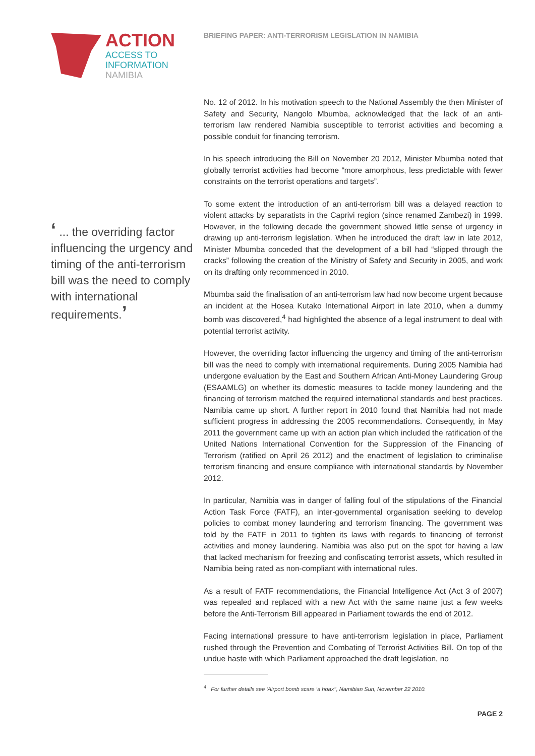ACTION
ACCESS TO
INFORMATION
NAMIBIA
‘ ... the overriding factor influencing the urgency and timing of the anti-terrorism bill was the need to comply with international requirements.’
BRIEFING PAPER: ANTI-TERRORISM LEGISLATION IN NAMIBIA
No. 12 of 2012. In his motivation speech to the National Assembly the then Minister of Safety and Security, Nangolo Mbumba, acknowledged that the lack of an anti-terrorism law rendered Namibia susceptible to terrorist activities and becoming a possible conduit for financing terrorism.
In his speech introducing the Bill on November 20 2012, Minister Mbumba noted that globally terrorist activities had become “more amorphous, less predictable with fewer constraints on the terrorist operations and targets”.
To some extent the introduction of an anti-terrorism bill was a delayed reaction to violent attacks by separatists in the Caprivi region (since renamed Zambezi) in 1999. However, in the following decade the government showed little sense of urgency in drawing up anti-terrorism legislation. When he introduced the draft law in late 2012, Minister Mbumba conceded that the development of a bill had “slipped through the cracks” following the creation of the Ministry of Safety and Security in 2005, and work on its drafting only recommenced in 2010.
Mbumba said the finalisation of an anti-terrorism law had now become urgent because an incident at the Hosea Kutako International Airport in late 2010, when a dummy bomb was discovered,<sup>4</sup> had highlighted the absence of a legal instrument to deal with potential terrorist activity.
However, the overriding factor influencing the urgency and timing of the anti-terrorism bill was the need to comply with international requirements. During 2005 Namibia had undergone evaluation by the East and Southern African Anti-Money Laundering Group (ESAAMLG) on whether its domestic measures to tackle money laundering and the financing of terrorism matched the required international standards and best practices. Namibia came up short. A further report in 2010 found that Namibia had not made sufficient progress in addressing the 2005 recommendations. Consequently, in May 2011 the government came up with an action plan which included the ratification of the United Nations International Convention for the Suppression of the Financing of Terrorism (ratified on April 26 2012) and the enactment of legislation to criminalise terrorism financing and ensure compliance with international standards by November 2012.
In particular, Namibia was in danger of falling foul of the stipulations of the Financial Action Task Force (FATF), an inter-governmental organisation seeking to develop policies to combat money laundering and terrorism financing. The government was told by the FATF in 2011 to tighten its laws with regards to financing of terrorist activities and money laundering. Namibia was also put on the spot for having a law that lacked mechanism for freezing and confiscating terrorist assets, which resulted in Namibia being rated as non-compliant with international rules.
As a result of FATF recommendations, the Financial Intelligence Act (Act 3 of 2007) was repealed and replaced with a new Act with the same name just a few weeks before the Anti-Terrorism Bill appeared in Parliament towards the end of 2012.
Facing international pressure to have anti-terrorism legislation in place, Parliament rushed through the Prevention and Combating of Terrorist Activities Bill. On top of the undue haste with which Parliament approached the draft legislation, no
<sup>4</sup> For further details see ‘Airport bomb scare ‘a hoax’’, Namibian Sun, November 22 2010.
PAGE 2